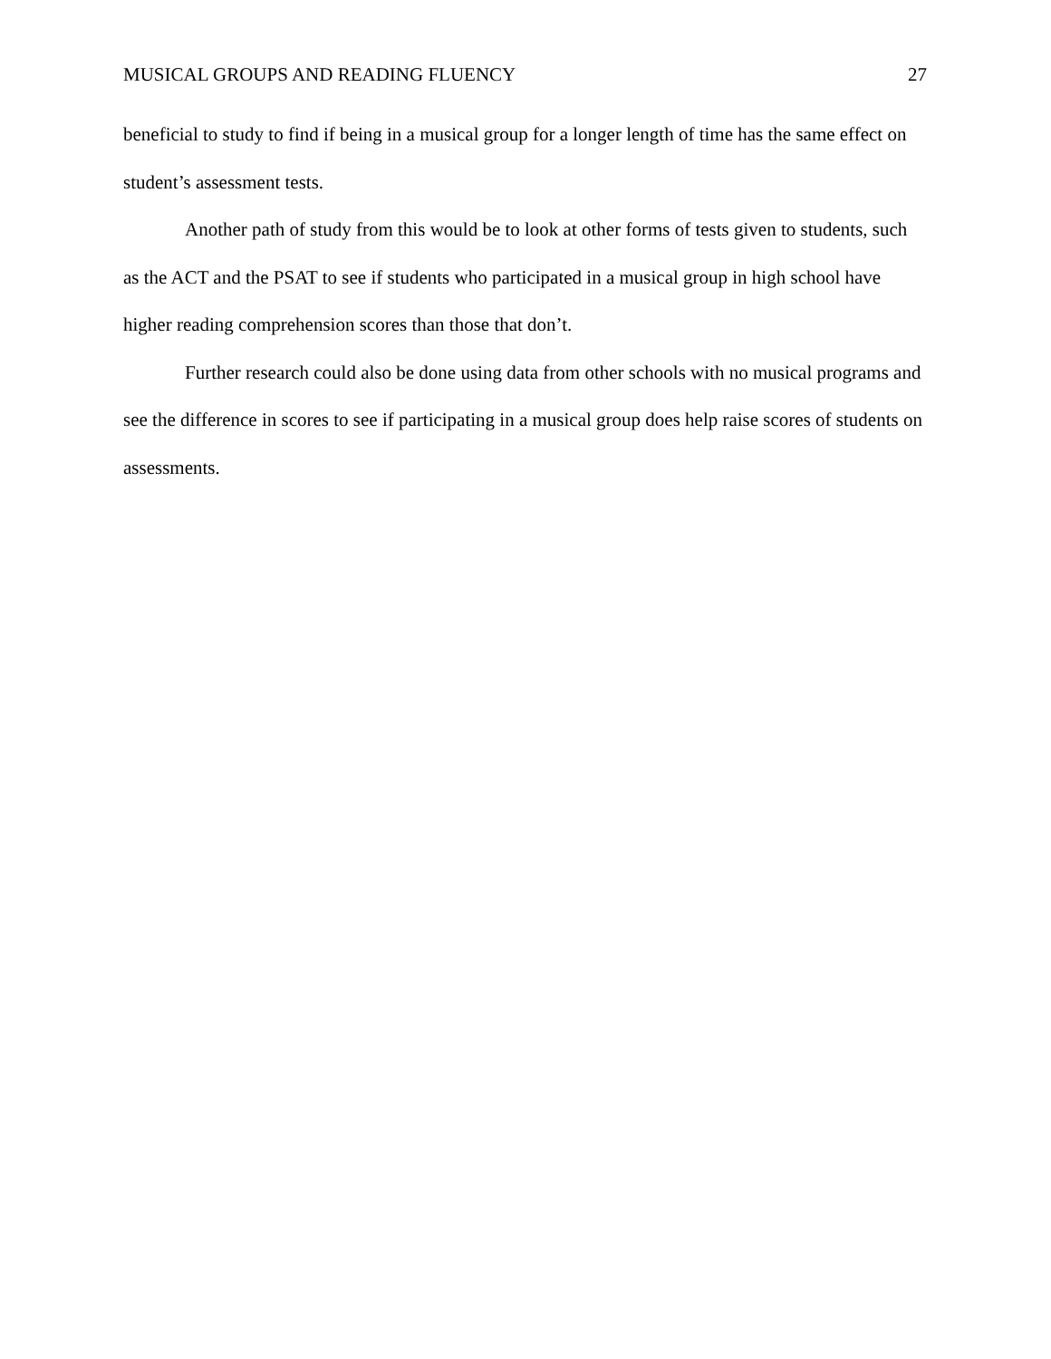MUSICAL GROUPS AND READING FLUENCY 27
beneficial to study to find if being in a musical group for a longer length of time has the same effect on student’s assessment tests.
Another path of study from this would be to look at other forms of tests given to students, such as the ACT and the PSAT to see if students who participated in a musical group in high school have higher reading comprehension scores than those that don’t.
Further research could also be done using data from other schools with no musical programs and see the difference in scores to see if participating in a musical group does help raise scores of students on assessments.